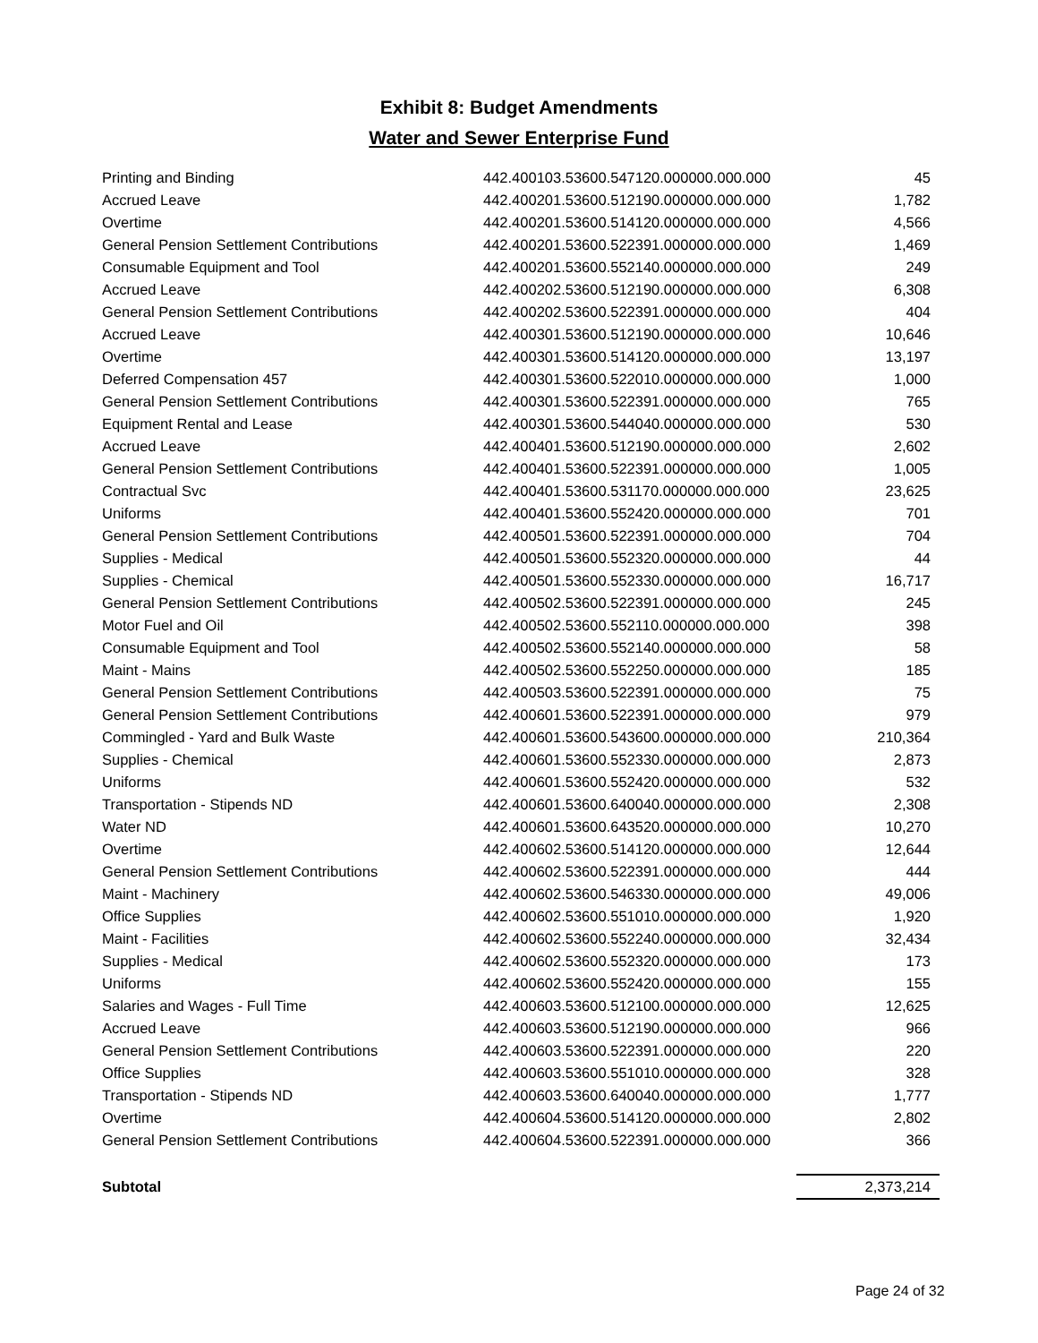Exhibit 8: Budget Amendments
Water and Sewer Enterprise Fund
| Printing and Binding | 442.400103.53600.547120.000000.000.000 | 45 |
| Accrued Leave | 442.400201.53600.512190.000000.000.000 | 1,782 |
| Overtime | 442.400201.53600.514120.000000.000.000 | 4,566 |
| General Pension Settlement Contributions | 442.400201.53600.522391.000000.000.000 | 1,469 |
| Consumable Equipment and Tool | 442.400201.53600.552140.000000.000.000 | 249 |
| Accrued Leave | 442.400202.53600.512190.000000.000.000 | 6,308 |
| General Pension Settlement Contributions | 442.400202.53600.522391.000000.000.000 | 404 |
| Accrued Leave | 442.400301.53600.512190.000000.000.000 | 10,646 |
| Overtime | 442.400301.53600.514120.000000.000.000 | 13,197 |
| Deferred Compensation 457 | 442.400301.53600.522010.000000.000.000 | 1,000 |
| General Pension Settlement Contributions | 442.400301.53600.522391.000000.000.000 | 765 |
| Equipment Rental and Lease | 442.400301.53600.544040.000000.000.000 | 530 |
| Accrued Leave | 442.400401.53600.512190.000000.000.000 | 2,602 |
| General Pension Settlement Contributions | 442.400401.53600.522391.000000.000.000 | 1,005 |
| Contractual Svc | 442.400401.53600.531170.000000.000.000 | 23,625 |
| Uniforms | 442.400401.53600.552420.000000.000.000 | 701 |
| General Pension Settlement Contributions | 442.400501.53600.522391.000000.000.000 | 704 |
| Supplies - Medical | 442.400501.53600.552320.000000.000.000 | 44 |
| Supplies - Chemical | 442.400501.53600.552330.000000.000.000 | 16,717 |
| General Pension Settlement Contributions | 442.400502.53600.522391.000000.000.000 | 245 |
| Motor Fuel and Oil | 442.400502.53600.552110.000000.000.000 | 398 |
| Consumable Equipment and Tool | 442.400502.53600.552140.000000.000.000 | 58 |
| Maint - Mains | 442.400502.53600.552250.000000.000.000 | 185 |
| General Pension Settlement Contributions | 442.400503.53600.522391.000000.000.000 | 75 |
| General Pension Settlement Contributions | 442.400601.53600.522391.000000.000.000 | 979 |
| Commingled - Yard and Bulk Waste | 442.400601.53600.543600.000000.000.000 | 210,364 |
| Supplies - Chemical | 442.400601.53600.552330.000000.000.000 | 2,873 |
| Uniforms | 442.400601.53600.552420.000000.000.000 | 532 |
| Transportation - Stipends ND | 442.400601.53600.640040.000000.000.000 | 2,308 |
| Water ND | 442.400601.53600.643520.000000.000.000 | 10,270 |
| Overtime | 442.400602.53600.514120.000000.000.000 | 12,644 |
| General Pension Settlement Contributions | 442.400602.53600.522391.000000.000.000 | 444 |
| Maint - Machinery | 442.400602.53600.546330.000000.000.000 | 49,006 |
| Office Supplies | 442.400602.53600.551010.000000.000.000 | 1,920 |
| Maint - Facilities | 442.400602.53600.552240.000000.000.000 | 32,434 |
| Supplies - Medical | 442.400602.53600.552320.000000.000.000 | 173 |
| Uniforms | 442.400602.53600.552420.000000.000.000 | 155 |
| Salaries and Wages - Full Time | 442.400603.53600.512100.000000.000.000 | 12,625 |
| Accrued Leave | 442.400603.53600.512190.000000.000.000 | 966 |
| General Pension Settlement Contributions | 442.400603.53600.522391.000000.000.000 | 220 |
| Office Supplies | 442.400603.53600.551010.000000.000.000 | 328 |
| Transportation - Stipends ND | 442.400603.53600.640040.000000.000.000 | 1,777 |
| Overtime | 442.400604.53600.514120.000000.000.000 | 2,802 |
| General Pension Settlement Contributions | 442.400604.53600.522391.000000.000.000 | 366 |
| Subtotal | | 2,373,214 |
Page 24 of 32